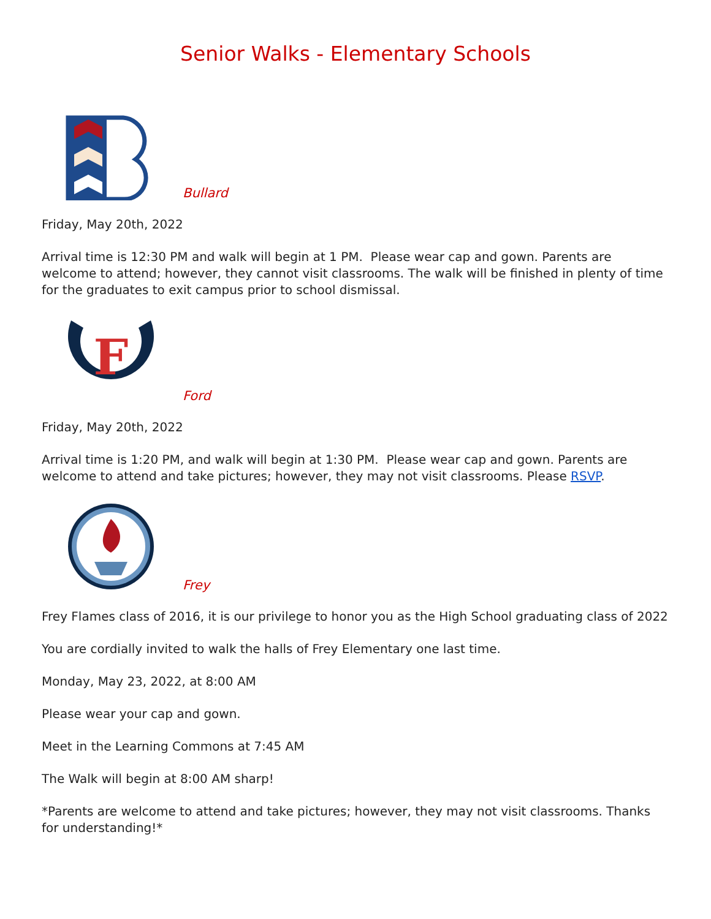Senior Walks - Elementary Schools
Bullard
Friday, May 20th, 2022
Arrival time is 12:30 PM and walk will begin at 1 PM. Please wear cap and gown. Parents are welcome to attend; however, they cannot visit classrooms. The walk will be finished in plenty of time for the graduates to exit campus prior to school dismissal.
F
Ford
Friday, May 20th, 2022
Arrival time is 1:20 PM, and walk will begin at 1:30 PM. Please wear cap and gown. Parents are welcome to attend and take pictures; however, they may not visit classrooms. Please RSVP.
Frey
Frey Flames class of 2016, it is our privilege to honor you as the High School graduating class of 2022
You are cordially invited to walk the halls of Frey Elementary one last time.
Monday, May 23, 2022, at 8:00 AM
Please wear your cap and gown.
Meet in the Learning Commons at 7:45 AM
The Walk will begin at 8:00 AM sharp!
*Parents are welcome to attend and take pictures; however, they may not visit classrooms. Thanks for understanding!*